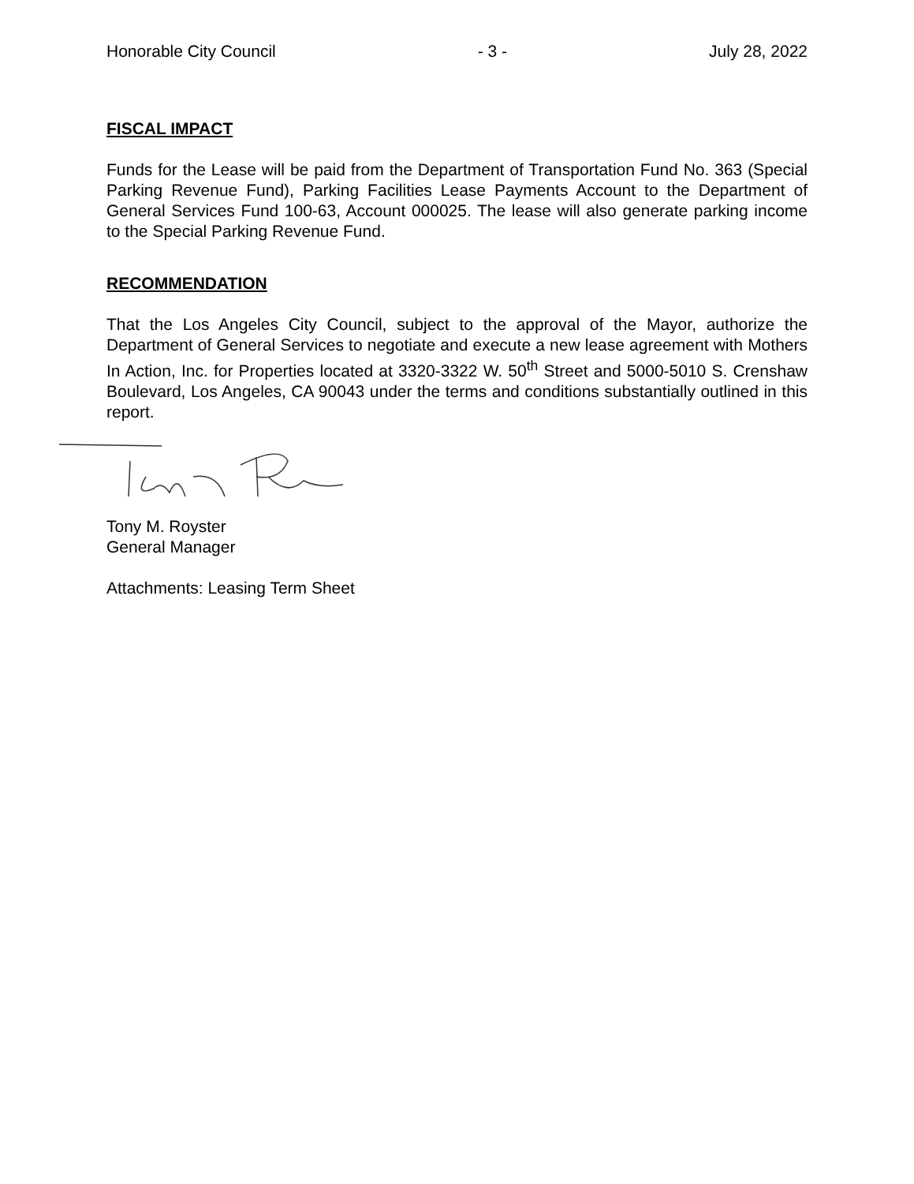Honorable City Council - 3 - July 28, 2022
FISCAL IMPACT
Funds for the Lease will be paid from the Department of Transportation Fund No. 363 (Special Parking Revenue Fund), Parking Facilities Lease Payments Account to the Department of General Services Fund 100-63, Account 000025. The lease will also generate parking income to the Special Parking Revenue Fund.
RECOMMENDATION
That the Los Angeles City Council, subject to the approval of the Mayor, authorize the Department of General Services to negotiate and execute a new lease agreement with Mothers In Action, Inc. for Properties located at 3320-3322 W. 50<sup>th</sup> Street and 5000-5010 S. Crenshaw Boulevard, Los Angeles, CA 90043 under the terms and conditions substantially outlined in this report.
Tony M. Royster
General Manager
Attachments: Leasing Term Sheet